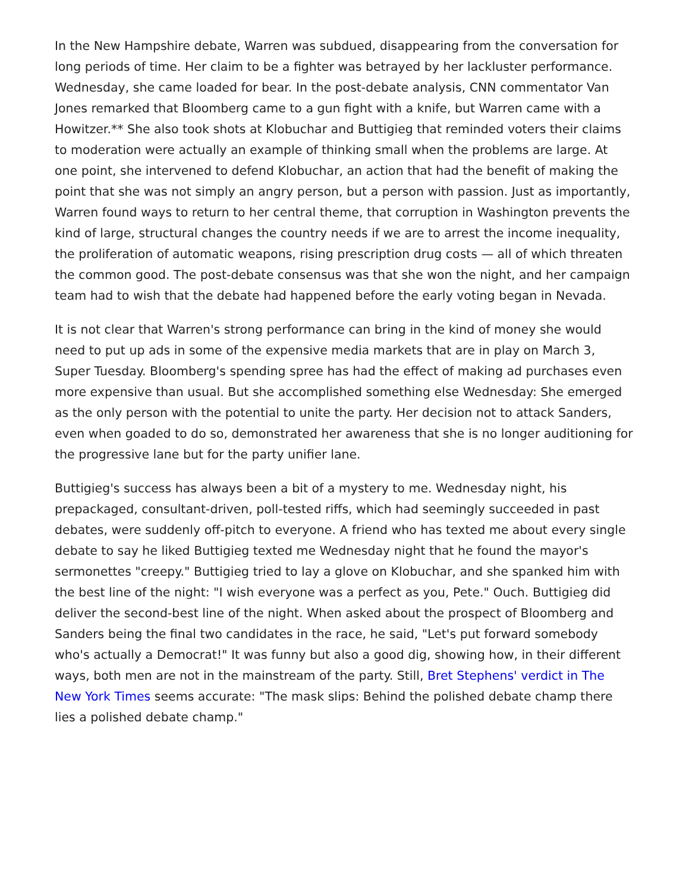In the New Hampshire debate, Warren was subdued, disappearing from the conversation for long periods of time. Her claim to be a fighter was betrayed by her lackluster performance. Wednesday, she came loaded for bear. In the post-debate analysis, CNN commentator Van Jones remarked that Bloomberg came to a gun fight with a knife, but Warren came with a Howitzer.** She also took shots at Klobuchar and Buttigieg that reminded voters their claims to moderation were actually an example of thinking small when the problems are large. At one point, she intervened to defend Klobuchar, an action that had the benefit of making the point that she was not simply an angry person, but a person with passion. Just as importantly, Warren found ways to return to her central theme, that corruption in Washington prevents the kind of large, structural changes the country needs if we are to arrest the income inequality, the proliferation of automatic weapons, rising prescription drug costs — all of which threaten the common good. The post-debate consensus was that she won the night, and her campaign team had to wish that the debate had happened before the early voting began in Nevada.
It is not clear that Warren's strong performance can bring in the kind of money she would need to put up ads in some of the expensive media markets that are in play on March 3, Super Tuesday. Bloomberg's spending spree has had the effect of making ad purchases even more expensive than usual. But she accomplished something else Wednesday: She emerged as the only person with the potential to unite the party. Her decision not to attack Sanders, even when goaded to do so, demonstrated her awareness that she is no longer auditioning for the progressive lane but for the party unifier lane.
Buttigieg's success has always been a bit of a mystery to me. Wednesday night, his prepackaged, consultant-driven, poll-tested riffs, which had seemingly succeeded in past debates, were suddenly off-pitch to everyone. A friend who has texted me about every single debate to say he liked Buttigieg texted me Wednesday night that he found the mayor's sermonettes "creepy." Buttigieg tried to lay a glove on Klobuchar, and she spanked him with the best line of the night: "I wish everyone was a perfect as you, Pete." Ouch. Buttigieg did deliver the second-best line of the night. When asked about the prospect of Bloomberg and Sanders being the final two candidates in the race, he said, "Let's put forward somebody who's actually a Democrat!" It was funny but also a good dig, showing how, in their different ways, both men are not in the mainstream of the party. Still, Bret Stephens' verdict in The New York Times seems accurate: "The mask slips: Behind the polished debate champ there lies a polished debate champ."